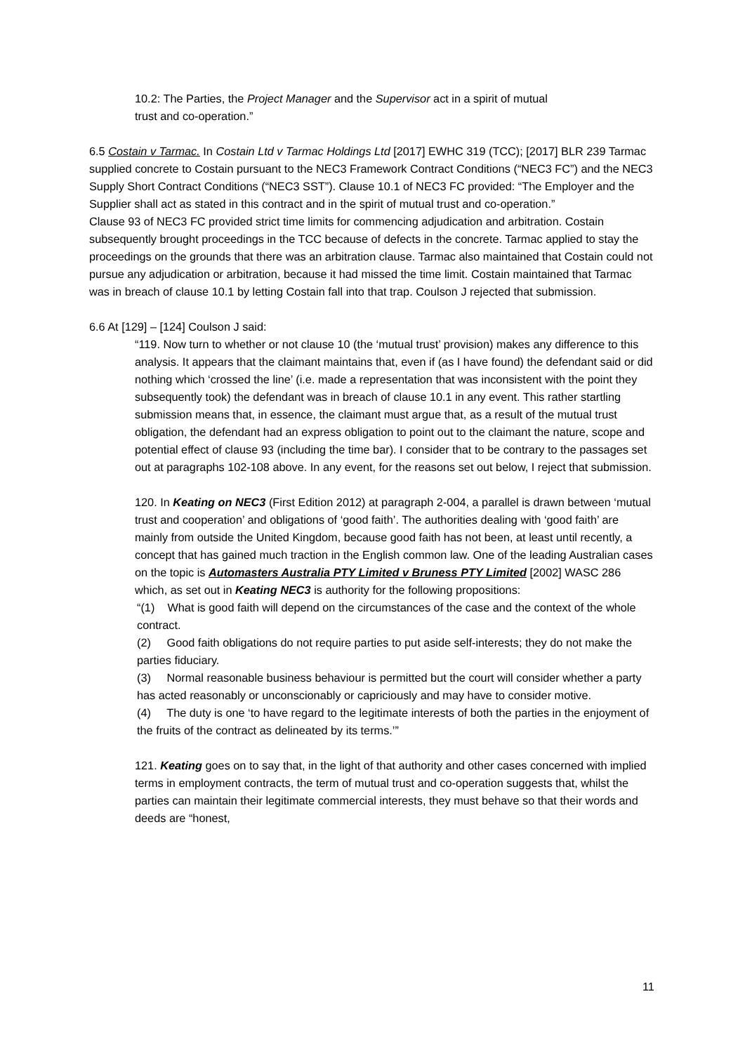10.2: The Parties, the Project Manager and the Supervisor act in a spirit of mutual
trust and co-operation.”
6.5 Costain v Tarmac. In Costain Ltd v Tarmac Holdings Ltd [2017] EWHC 319 (TCC); [2017] BLR 239 Tarmac supplied concrete to Costain pursuant to the NEC3 Framework Contract Conditions (“NEC3 FC”) and the NEC3 Supply Short Contract Conditions (“NEC3 SST”). Clause 10.1 of NEC3 FC provided: “The Employer and the Supplier shall act as stated in this contract and in the spirit of mutual trust and co-operation.”
Clause 93 of NEC3 FC provided strict time limits for commencing adjudication and arbitration. Costain subsequently brought proceedings in the TCC because of defects in the concrete. Tarmac applied to stay the proceedings on the grounds that there was an arbitration clause. Tarmac also maintained that Costain could not pursue any adjudication or arbitration, because it had missed the time limit. Costain maintained that Tarmac was in breach of clause 10.1 by letting Costain fall into that trap. Coulson J rejected that submission.
6.6 At [129] – [124] Coulson J said:
“119. Now turn to whether or not clause 10 (the ‘mutual trust’ provision) makes any difference to this analysis. It appears that the claimant maintains that, even if (as I have found) the defendant said or did nothing which ‘crossed the line’ (i.e. made a representation that was inconsistent with the point they subsequently took) the defendant was in breach of clause 10.1 in any event. This rather startling submission means that, in essence, the claimant must argue that, as a result of the mutual trust obligation, the defendant had an express obligation to point out to the claimant the nature, scope and potential effect of clause 93 (including the time bar). I consider that to be contrary to the passages set out at paragraphs 102-108 above. In any event, for the reasons set out below, I reject that submission.
120. In Keating on NEC3 (First Edition 2012) at paragraph 2-004, a parallel is drawn between ‘mutual trust and cooperation’ and obligations of ‘good faith’. The authorities dealing with ‘good faith’ are mainly from outside the United Kingdom, because good faith has not been, at least until recently, a concept that has gained much traction in the English common law. One of the leading Australian cases on the topic is Automasters Australia PTY Limited v Bruness PTY Limited [2002] WASC 286 which, as set out in Keating NEC3 is authority for the following propositions:
“(1) What is good faith will depend on the circumstances of the case and the context of the whole contract.
(2) Good faith obligations do not require parties to put aside self-interests; they do not make the parties fiduciary.
(3) Normal reasonable business behaviour is permitted but the court will consider whether a party has acted reasonably or unconscionably or capriciously and may have to consider motive.
(4) The duty is one ‘to have regard to the legitimate interests of both the parties in the enjoyment of the fruits of the contract as delineated by its terms.’”
121. Keating goes on to say that, in the light of that authority and other cases concerned with implied terms in employment contracts, the term of mutual trust and co-operation suggests that, whilst the parties can maintain their legitimate commercial interests, they must behave so that their words and deeds are “honest,
11